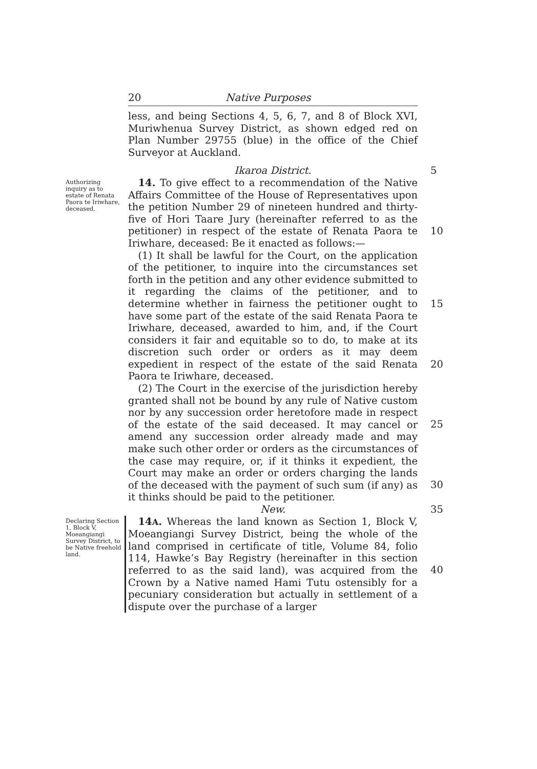20 Native Purposes
less, and being Sections 4, 5, 6, 7, and 8 of Block XVI, Muriwhenua Survey District, as shown edged red on Plan Number 29755 (blue) in the office of the Chief Surveyor at Auckland.
Ikaroa District. 5
Authorizing inquiry as to estate of Renata Paora te Iriwhare, deceased.
 14. To give effect to a recommendation of the Native Affairs Committee of the House of Representatives upon the petition Number 29 of nineteen hundred and thirty-five of Hori Taare Jury (hereinafter referred to as the petitioner) in respect of the estate of Renata Paora te Iriwhare, deceased: Be it enacted as follows:—
 (1) It shall be lawful for the Court, on the application of the petitioner, to inquire into the circumstances set forth in the petition and any other evidence submitted to it regarding the claims of the petitioner, and to determine whether in fairness the petitioner ought to have some part of the estate of the said Renata Paora te Iriwhare, deceased, awarded to him, and, if the Court considers it fair and equitable so to do, to make at its discretion such order or orders as it may deem expedient in respect of the estate of the said Renata Paora te Iriwhare, deceased.
 (2) The Court in the exercise of the jurisdiction hereby granted shall not be bound by any rule of Native custom nor by any succession order heretofore made in respect of the estate of the said deceased. It may cancel or amend any succession order already made and may make such other order or orders as the circumstances of the case may require, or, if it thinks it expedient, the Court may make an order or orders charging the lands of the deceased with the payment of such sum (if any) as it thinks should be paid to the petitioner.
10
15
20
25
30
New. 35
Declaring Section 1, Block V, Moeangiangi Survey District, to be Native freehold land.
 14A. Whereas the land known as Section 1, Block V, Moeangiangi Survey District, being the whole of the land comprised in certificate of title, Volume 84, folio 114, Hawke’s Bay Registry (hereinafter in this section referred to as the said land), was acquired from the Crown by a Native named Hami Tutu ostensibly for a pecuniary consideration but actually in settlement of a dispute over the purchase of a larger
40